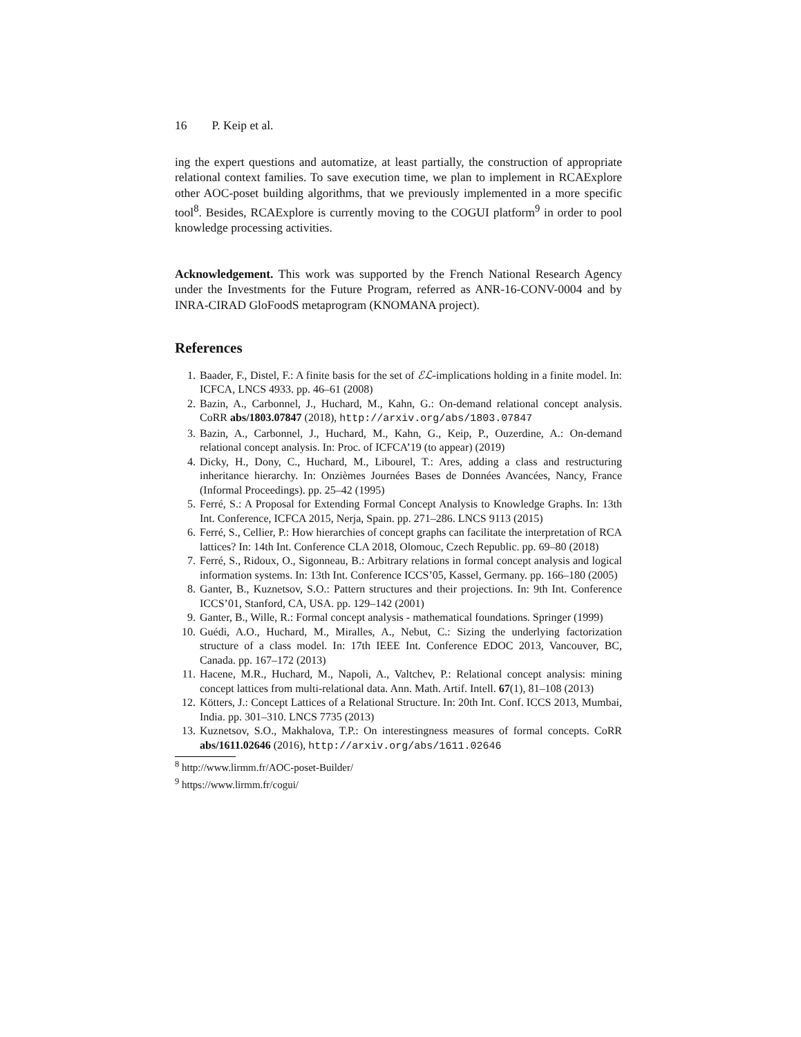16 P. Keip et al.
ing the expert questions and automatize, at least partially, the construction of appropriate relational context families. To save execution time, we plan to implement in RCAExplore other AOC-poset building algorithms, that we previously implemented in a more specific tool<sup>8</sup>. Besides, RCAExplore is currently moving to the COGUI platform<sup>9</sup> in order to pool knowledge processing activities.
Acknowledgement. This work was supported by the French National Research Agency under the Investments for the Future Program, referred as ANR-16-CONV-0004 and by INRA-CIRAD GloFoodS metaprogram (KNOMANA project).
References
1. Baader, F., Distel, F.: A finite basis for the set of ℰℒ-implications holding in a finite model. In: ICFCA, LNCS 4933. pp. 46–61 (2008)
2. Bazin, A., Carbonnel, J., Huchard, M., Kahn, G.: On-demand relational concept analysis. CoRR abs/1803.07847 (2018), http://arxiv.org/abs/1803.07847
3. Bazin, A., Carbonnel, J., Huchard, M., Kahn, G., Keip, P., Ouzerdine, A.: On-demand relational concept analysis. In: Proc. of ICFCA’19 (to appear) (2019)
4. Dicky, H., Dony, C., Huchard, M., Libourel, T.: Ares, adding a class and restructuring inheritance hierarchy. In: Onzièmes Journées Bases de Données Avancées, Nancy, France (Informal Proceedings). pp. 25–42 (1995)
5. Ferré, S.: A Proposal for Extending Formal Concept Analysis to Knowledge Graphs. In: 13th Int. Conference, ICFCA 2015, Nerja, Spain. pp. 271–286. LNCS 9113 (2015)
6. Ferré, S., Cellier, P.: How hierarchies of concept graphs can facilitate the interpretation of RCA lattices? In: 14th Int. Conference CLA 2018, Olomouc, Czech Republic. pp. 69–80 (2018)
7. Ferré, S., Ridoux, O., Sigonneau, B.: Arbitrary relations in formal concept analysis and logical information systems. In: 13th Int. Conference ICCS’05, Kassel, Germany. pp. 166–180 (2005)
8. Ganter, B., Kuznetsov, S.O.: Pattern structures and their projections. In: 9th Int. Conference ICCS’01, Stanford, CA, USA. pp. 129–142 (2001)
9. Ganter, B., Wille, R.: Formal concept analysis - mathematical foundations. Springer (1999)
10. Guédi, A.O., Huchard, M., Miralles, A., Nebut, C.: Sizing the underlying factorization structure of a class model. In: 17th IEEE Int. Conference EDOC 2013, Vancouver, BC, Canada. pp. 167–172 (2013)
11. Hacene, M.R., Huchard, M., Napoli, A., Valtchev, P.: Relational concept analysis: mining concept lattices from multi-relational data. Ann. Math. Artif. Intell. 67(1), 81–108 (2013)
12. Kötters, J.: Concept Lattices of a Relational Structure. In: 20th Int. Conf. ICCS 2013, Mumbai, India. pp. 301–310. LNCS 7735 (2013)
13. Kuznetsov, S.O., Makhalova, T.P.: On interestingness measures of formal concepts. CoRR abs/1611.02646 (2016), http://arxiv.org/abs/1611.02646
<sup>8</sup> http://www.lirmm.fr/AOC-poset-Builder/
<sup>9</sup> https://www.lirmm.fr/cogui/